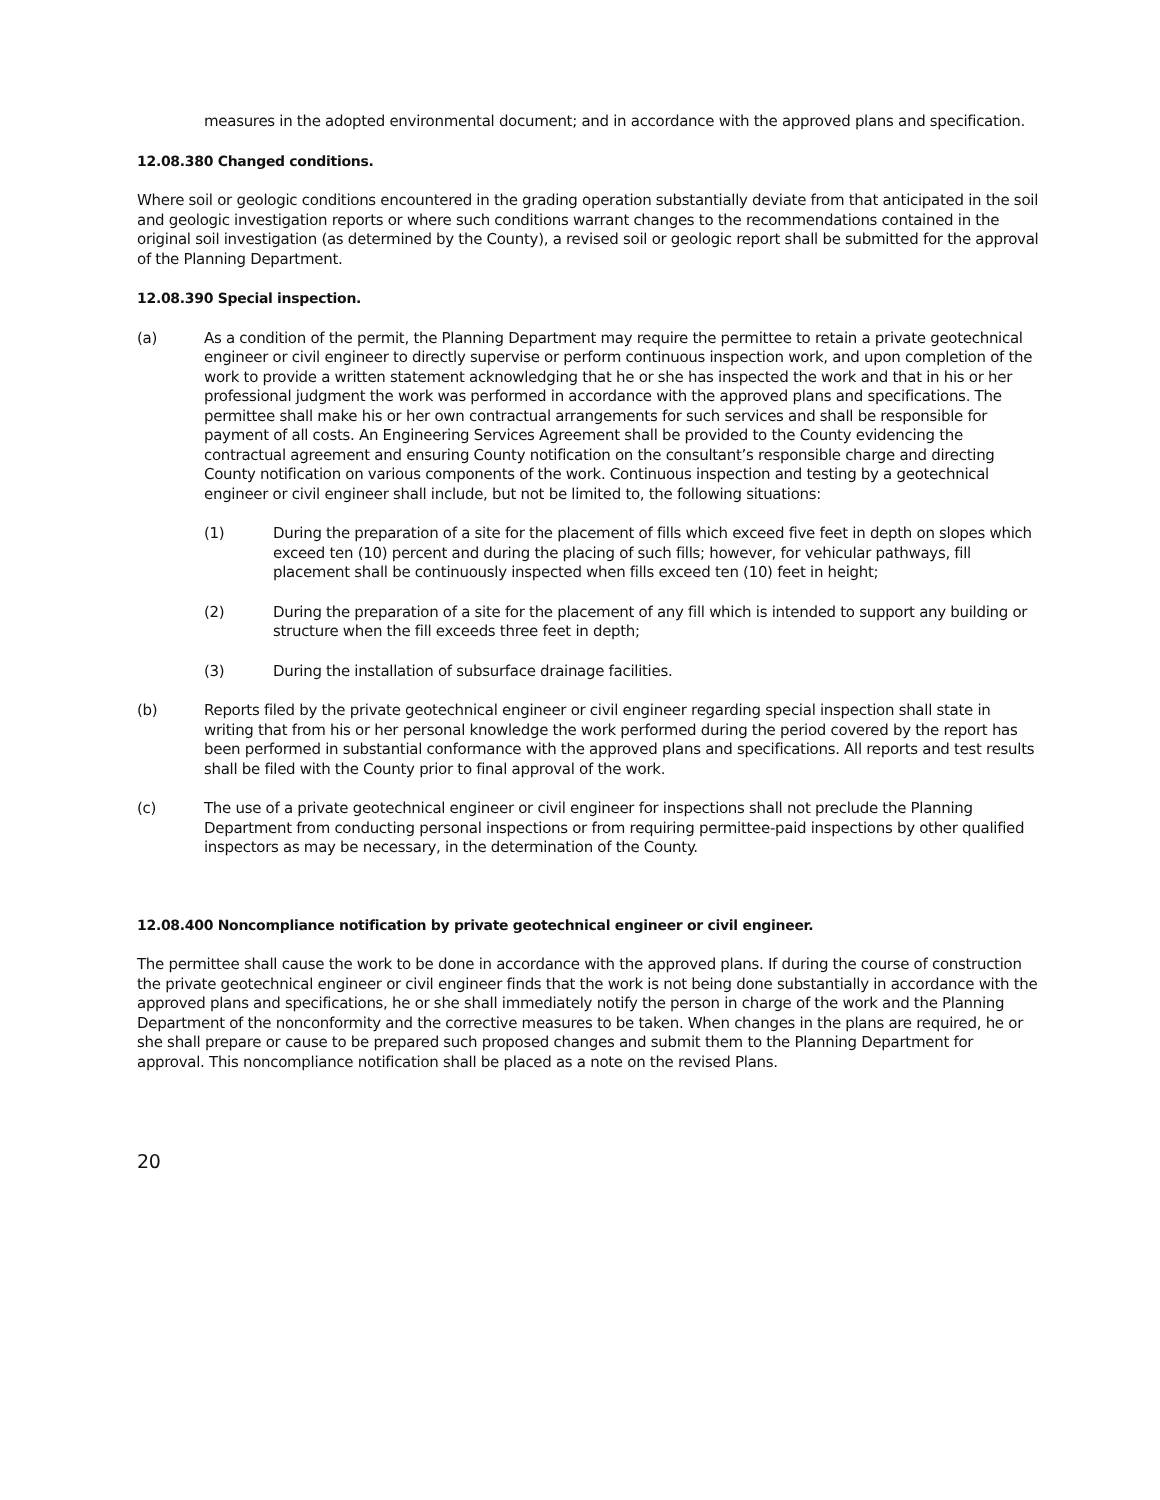measures in the adopted environmental document; and in accordance with the approved plans and specification.
12.08.380 Changed conditions.
Where soil or geologic conditions encountered in the grading operation substantially deviate from that anticipated in the soil and geologic investigation reports or where such conditions warrant changes to the recommendations contained in the original soil investigation (as determined by the County), a revised soil or geologic report shall be submitted for the approval of the Planning Department.
12.08.390 Special inspection.
(a) As a condition of the permit, the Planning Department may require the permittee to retain a private geotechnical engineer or civil engineer to directly supervise or perform continuous inspection work, and upon completion of the work to provide a written statement acknowledging that he or she has inspected the work and that in his or her professional judgment the work was performed in accordance with the approved plans and specifications. The permittee shall make his or her own contractual arrangements for such services and shall be responsible for payment of all costs. An Engineering Services Agreement shall be provided to the County evidencing the contractual agreement and ensuring County notification on the consultant’s responsible charge and directing County notification on various components of the work. Continuous inspection and testing by a geotechnical engineer or civil engineer shall include, but not be limited to, the following situations:
(1) During the preparation of a site for the placement of fills which exceed five feet in depth on slopes which exceed ten (10) percent and during the placing of such fills; however, for vehicular pathways, fill placement shall be continuously inspected when fills exceed ten (10) feet in height;
(2) During the preparation of a site for the placement of any fill which is intended to support any building or structure when the fill exceeds three feet in depth;
(3) During the installation of subsurface drainage facilities.
(b) Reports filed by the private geotechnical engineer or civil engineer regarding special inspection shall state in writing that from his or her personal knowledge the work performed during the period covered by the report has been performed in substantial conformance with the approved plans and specifications. All reports and test results shall be filed with the County prior to final approval of the work.
(c) The use of a private geotechnical engineer or civil engineer for inspections shall not preclude the Planning Department from conducting personal inspections or from requiring permittee-paid inspections by other qualified inspectors as may be necessary, in the determination of the County.
12.08.400 Noncompliance notification by private geotechnical engineer or civil engineer.
The permittee shall cause the work to be done in accordance with the approved plans. If during the course of construction the private geotechnical engineer or civil engineer finds that the work is not being done substantially in accordance with the approved plans and specifications, he or she shall immediately notify the person in charge of the work and the Planning Department of the nonconformity and the corrective measures to be taken. When changes in the plans are required, he or she shall prepare or cause to be prepared such proposed changes and submit them to the Planning Department for approval. This noncompliance notification shall be placed as a note on the revised Plans.
20